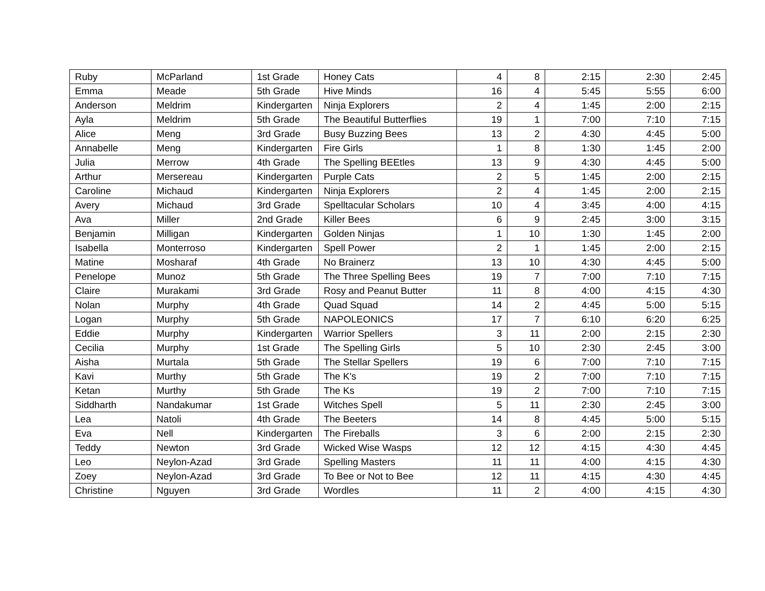| Ruby | McParland | 1st Grade | Honey Cats | 4 | 8 | 2:15 | 2:30 | 2:45 |
| Emma | Meade | 5th Grade | Hive Minds | 16 | 4 | 5:45 | 5:55 | 6:00 |
| Anderson | Meldrim | Kindergarten | Ninja Explorers | 2 | 4 | 1:45 | 2:00 | 2:15 |
| Ayla | Meldrim | 5th Grade | The Beautiful Butterflies | 19 | 1 | 7:00 | 7:10 | 7:15 |
| Alice | Meng | 3rd Grade | Busy Buzzing Bees | 13 | 2 | 4:30 | 4:45 | 5:00 |
| Annabelle | Meng | Kindergarten | Fire Girls | 1 | 8 | 1:30 | 1:45 | 2:00 |
| Julia | Merrow | 4th Grade | The Spelling BEEtles | 13 | 9 | 4:30 | 4:45 | 5:00 |
| Arthur | Mersereau | Kindergarten | Purple Cats | 2 | 5 | 1:45 | 2:00 | 2:15 |
| Caroline | Michaud | Kindergarten | Ninja Explorers | 2 | 4 | 1:45 | 2:00 | 2:15 |
| Avery | Michaud | 3rd Grade | Spelltacular Scholars | 10 | 4 | 3:45 | 4:00 | 4:15 |
| Ava | Miller | 2nd Grade | Killer Bees | 6 | 9 | 2:45 | 3:00 | 3:15 |
| Benjamin | Milligan | Kindergarten | Golden Ninjas | 1 | 10 | 1:30 | 1:45 | 2:00 |
| Isabella | Monterroso | Kindergarten | Spell Power | 2 | 1 | 1:45 | 2:00 | 2:15 |
| Matine | Mosharaf | 4th Grade | No Brainerz | 13 | 10 | 4:30 | 4:45 | 5:00 |
| Penelope | Munoz | 5th Grade | The Three Spelling Bees | 19 | 7 | 7:00 | 7:10 | 7:15 |
| Claire | Murakami | 3rd Grade | Rosy and Peanut Butter | 11 | 8 | 4:00 | 4:15 | 4:30 |
| Nolan | Murphy | 4th Grade | Quad Squad | 14 | 2 | 4:45 | 5:00 | 5:15 |
| Logan | Murphy | 5th Grade | NAPOLEONICS | 17 | 7 | 6:10 | 6:20 | 6:25 |
| Eddie | Murphy | Kindergarten | Warrior Spellers | 3 | 11 | 2:00 | 2:15 | 2:30 |
| Cecilia | Murphy | 1st Grade | The Spelling Girls | 5 | 10 | 2:30 | 2:45 | 3:00 |
| Aisha | Murtala | 5th Grade | The Stellar Spellers | 19 | 6 | 7:00 | 7:10 | 7:15 |
| Kavi | Murthy | 5th Grade | The K's | 19 | 2 | 7:00 | 7:10 | 7:15 |
| Ketan | Murthy | 5th Grade | The Ks | 19 | 2 | 7:00 | 7:10 | 7:15 |
| Siddharth | Nandakumar | 1st Grade | Witches Spell | 5 | 11 | 2:30 | 2:45 | 3:00 |
| Lea | Natoli | 4th Grade | The Beeters | 14 | 8 | 4:45 | 5:00 | 5:15 |
| Eva | Nell | Kindergarten | The Fireballs | 3 | 6 | 2:00 | 2:15 | 2:30 |
| Teddy | Newton | 3rd Grade | Wicked Wise Wasps | 12 | 12 | 4:15 | 4:30 | 4:45 |
| Leo | Neylon-Azad | 3rd Grade | Spelling Masters | 11 | 11 | 4:00 | 4:15 | 4:30 |
| Zoey | Neylon-Azad | 3rd Grade | To Bee or Not to Bee | 12 | 11 | 4:15 | 4:30 | 4:45 |
| Christine | Nguyen | 3rd Grade | Wordles | 11 | 2 | 4:00 | 4:15 | 4:30 |